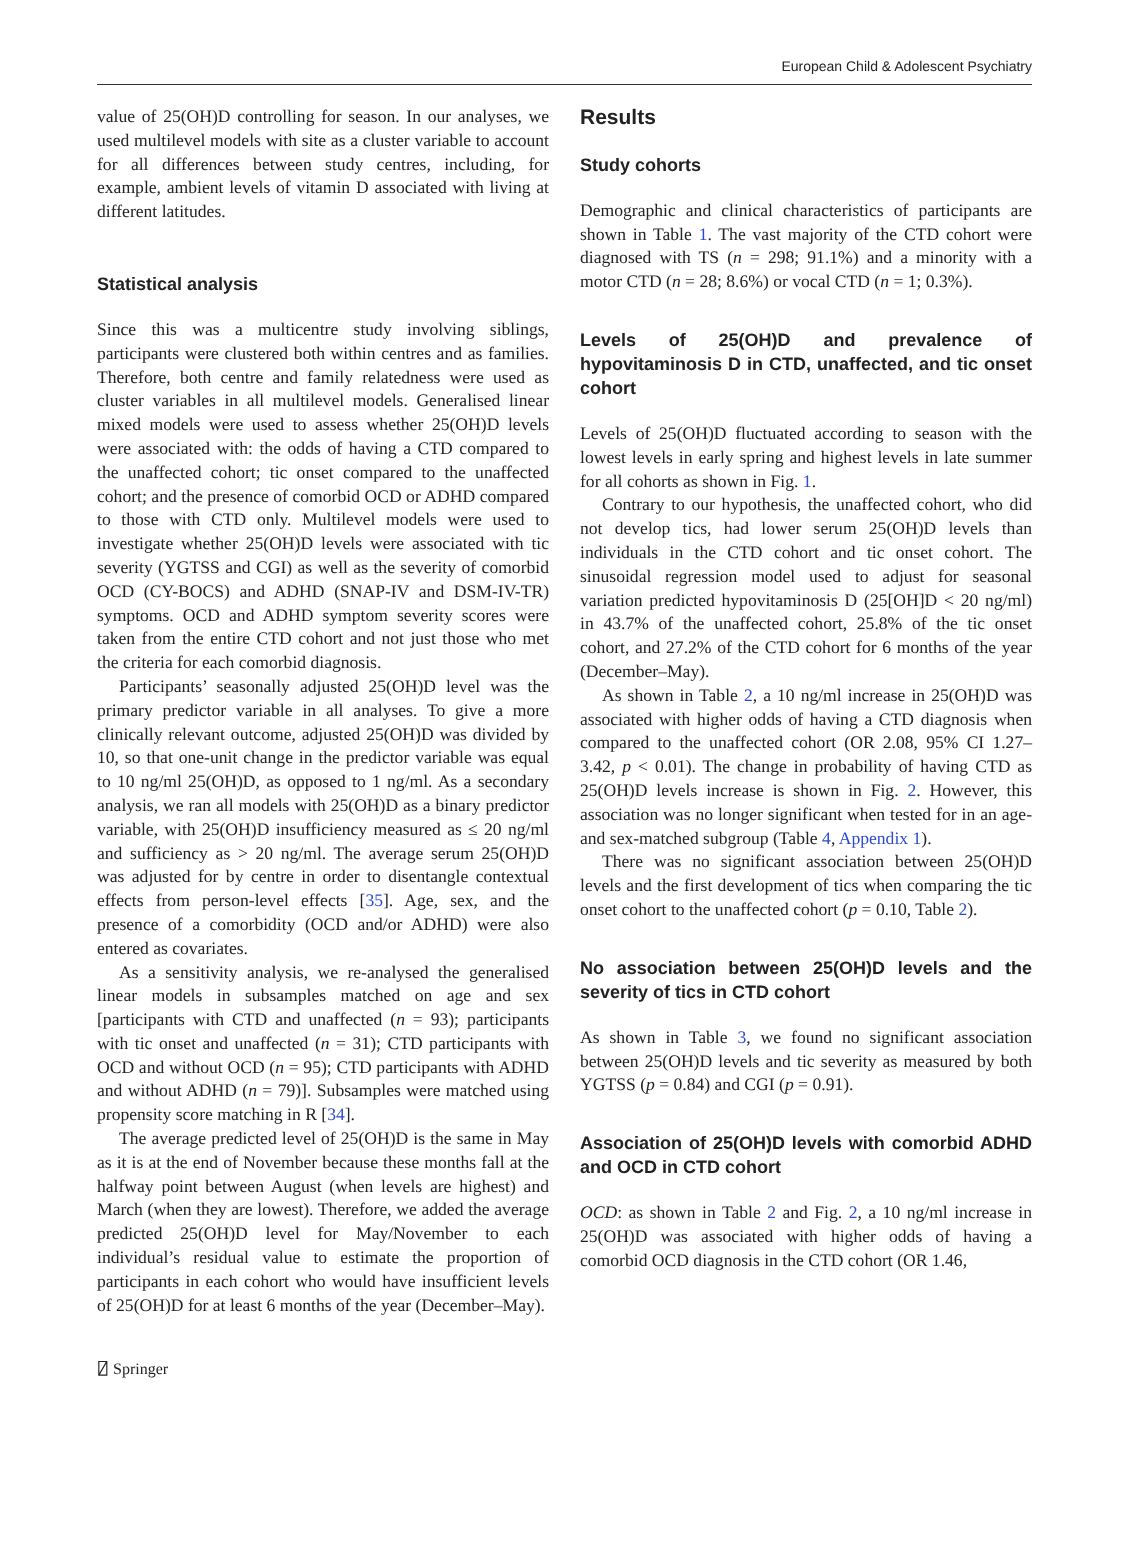European Child & Adolescent Psychiatry
value of 25(OH)D controlling for season. In our analyses, we used multilevel models with site as a cluster variable to account for all differences between study centres, including, for example, ambient levels of vitamin D associated with living at different latitudes.
Statistical analysis
Since this was a multicentre study involving siblings, participants were clustered both within centres and as families. Therefore, both centre and family relatedness were used as cluster variables in all multilevel models. Generalised linear mixed models were used to assess whether 25(OH)D levels were associated with: the odds of having a CTD compared to the unaffected cohort; tic onset compared to the unaffected cohort; and the presence of comorbid OCD or ADHD compared to those with CTD only. Multilevel models were used to investigate whether 25(OH)D levels were associated with tic severity (YGTSS and CGI) as well as the severity of comorbid OCD (CY-BOCS) and ADHD (SNAP-IV and DSM-IV-TR) symptoms. OCD and ADHD symptom severity scores were taken from the entire CTD cohort and not just those who met the criteria for each comorbid diagnosis.
Participants’ seasonally adjusted 25(OH)D level was the primary predictor variable in all analyses. To give a more clinically relevant outcome, adjusted 25(OH)D was divided by 10, so that one-unit change in the predictor variable was equal to 10 ng/ml 25(OH)D, as opposed to 1 ng/ml. As a secondary analysis, we ran all models with 25(OH)D as a binary predictor variable, with 25(OH)D insufficiency measured as ≤ 20 ng/ml and sufficiency as > 20 ng/ml. The average serum 25(OH)D was adjusted for by centre in order to disentangle contextual effects from person-level effects [35]. Age, sex, and the presence of a comorbidity (OCD and/or ADHD) were also entered as covariates.
As a sensitivity analysis, we re-analysed the generalised linear models in subsamples matched on age and sex [participants with CTD and unaffected (n = 93); participants with tic onset and unaffected (n = 31); CTD participants with OCD and without OCD (n = 95); CTD participants with ADHD and without ADHD (n = 79)]. Subsamples were matched using propensity score matching in R [34].
The average predicted level of 25(OH)D is the same in May as it is at the end of November because these months fall at the halfway point between August (when levels are highest) and March (when they are lowest). Therefore, we added the average predicted 25(OH)D level for May/November to each individual’s residual value to estimate the proportion of participants in each cohort who would have insufficient levels of 25(OH)D for at least 6 months of the year (December–May).
Results
Study cohorts
Demographic and clinical characteristics of participants are shown in Table 1. The vast majority of the CTD cohort were diagnosed with TS (n = 298; 91.1%) and a minority with a motor CTD (n = 28; 8.6%) or vocal CTD (n = 1; 0.3%).
Levels of 25(OH)D and prevalence of hypovitaminosis D in CTD, unaffected, and tic onset cohort
Levels of 25(OH)D fluctuated according to season with the lowest levels in early spring and highest levels in late summer for all cohorts as shown in Fig. 1.
Contrary to our hypothesis, the unaffected cohort, who did not develop tics, had lower serum 25(OH)D levels than individuals in the CTD cohort and tic onset cohort. The sinusoidal regression model used to adjust for seasonal variation predicted hypovitaminosis D (25[OH]D < 20 ng/ml) in 43.7% of the unaffected cohort, 25.8% of the tic onset cohort, and 27.2% of the CTD cohort for 6 months of the year (December–May).
As shown in Table 2, a 10 ng/ml increase in 25(OH)D was associated with higher odds of having a CTD diagnosis when compared to the unaffected cohort (OR 2.08, 95% CI 1.27–3.42, p < 0.01). The change in probability of having CTD as 25(OH)D levels increase is shown in Fig. 2. However, this association was no longer significant when tested for in an age- and sex-matched subgroup (Table 4, Appendix 1).
There was no significant association between 25(OH)D levels and the first development of tics when comparing the tic onset cohort to the unaffected cohort (p = 0.10, Table 2).
No association between 25(OH)D levels and the severity of tics in CTD cohort
As shown in Table 3, we found no significant association between 25(OH)D levels and tic severity as measured by both YGTSS (p = 0.84) and CGI (p = 0.91).
Association of 25(OH)D levels with comorbid ADHD and OCD in CTD cohort
OCD: as shown in Table 2 and Fig. 2, a 10 ng/ml increase in 25(OH)D was associated with higher odds of having a comorbid OCD diagnosis in the CTD cohort (OR 1.46,
⍁ Springer